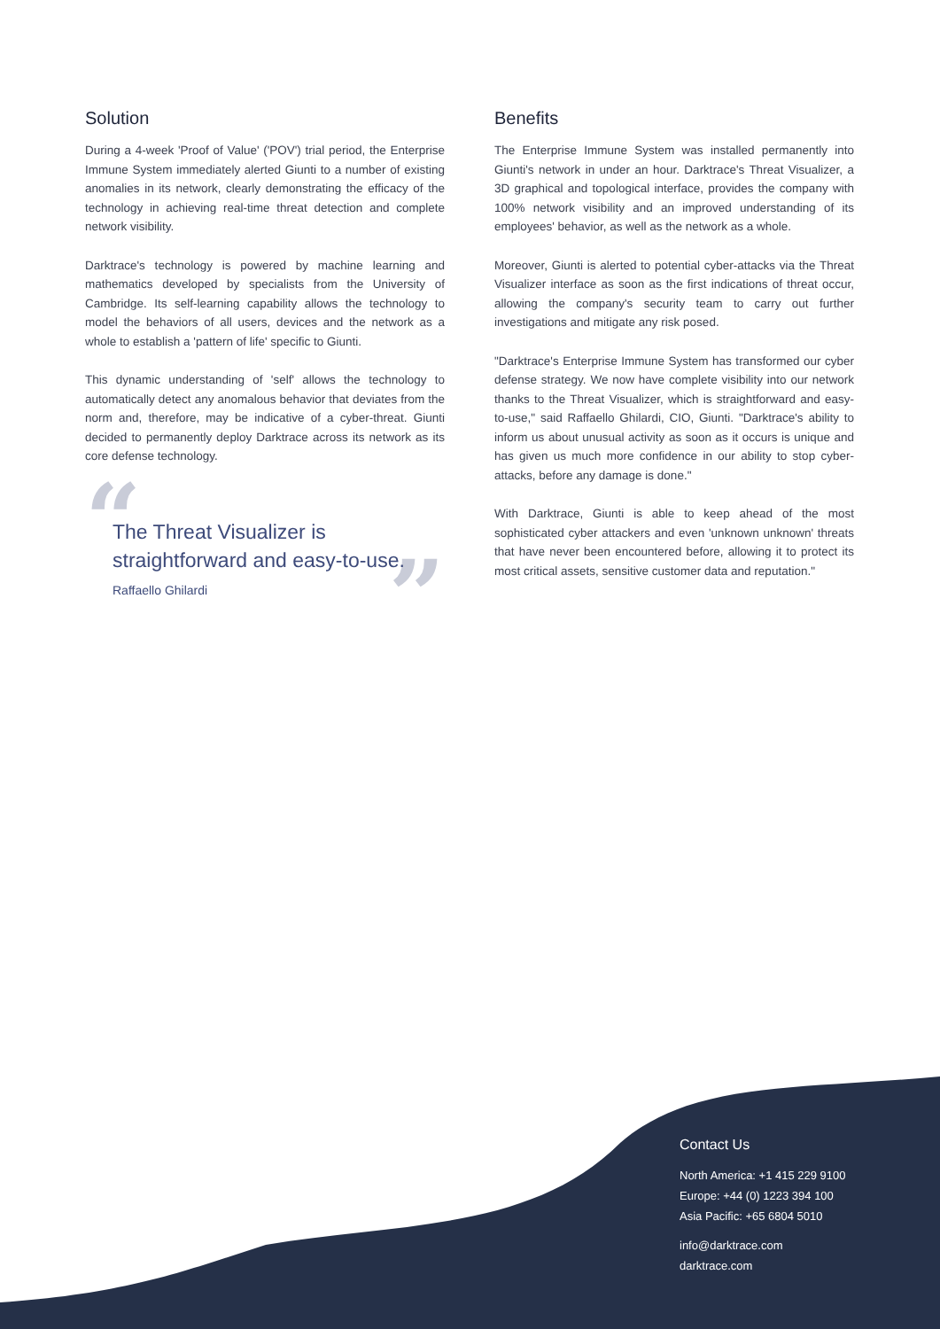Solution
During a 4-week 'Proof of Value' ('POV') trial period, the Enterprise Immune System immediately alerted Giunti to a number of existing anomalies in its network, clearly demonstrating the efficacy of the technology in achieving real-time threat detection and complete network visibility.
Darktrace's technology is powered by machine learning and mathematics developed by specialists from the University of Cambridge. Its self-learning capability allows the technology to model the behaviors of all users, devices and the network as a whole to establish a 'pattern of life' specific to Giunti.
This dynamic understanding of 'self' allows the technology to automatically detect any anomalous behavior that deviates from the norm and, therefore, may be indicative of a cyber-threat. Giunti decided to permanently deploy Darktrace across its network as its core defense technology.
“”
The Threat Visualizer is straightforward and easy-to-use.
Raffaello Ghilardi
Benefits
The Enterprise Immune System was installed permanently into Giunti's network in under an hour. Darktrace's Threat Visualizer, a 3D graphical and topological interface, provides the company with 100% network visibility and an improved understanding of its employees' behavior, as well as the network as a whole.
Moreover, Giunti is alerted to potential cyber-attacks via the Threat Visualizer interface as soon as the first indications of threat occur, allowing the company's security team to carry out further investigations and mitigate any risk posed.
"Darktrace's Enterprise Immune System has transformed our cyber defense strategy. We now have complete visibility into our network thanks to the Threat Visualizer, which is straightforward and easy-to-use," said Raffaello Ghilardi, CIO, Giunti. "Darktrace's ability to inform us about unusual activity as soon as it occurs is unique and has given us much more confidence in our ability to stop cyber-attacks, before any damage is done."
With Darktrace, Giunti is able to keep ahead of the most sophisticated cyber attackers and even 'unknown unknown' threats that have never been encountered before, allowing it to protect its most critical assets, sensitive customer data and reputation."
Contact Us
North America: +1 415 229 9100
Europe: +44 (0) 1223 394 100
Asia Pacific: +65 6804 5010
info@darktrace.com
darktrace.com